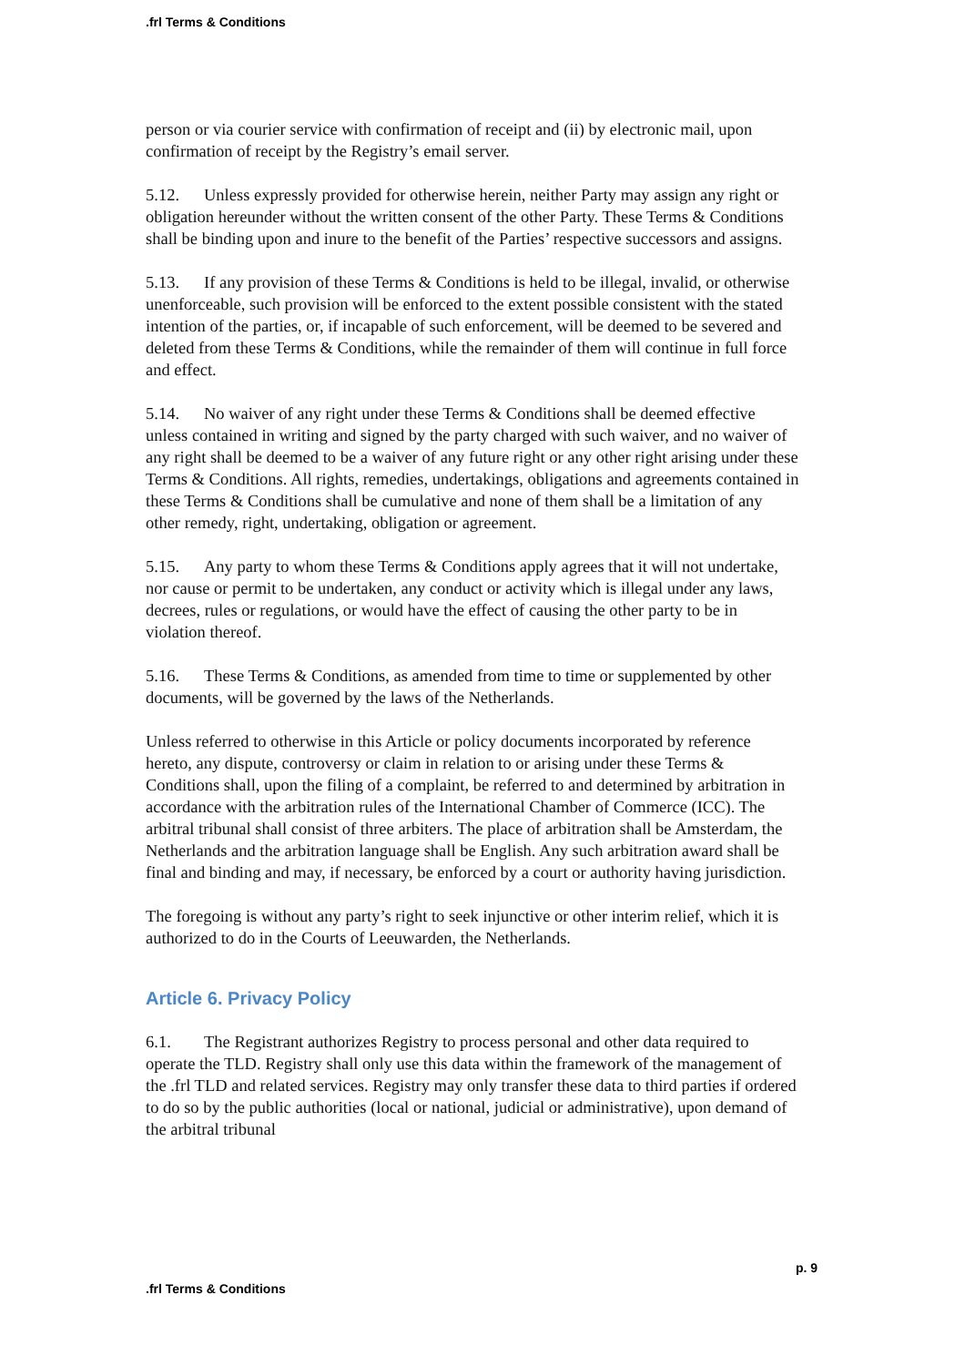.frl Terms & Conditions
person or via courier service with confirmation of receipt and (ii) by electronic mail, upon confirmation of receipt by the Registry’s email server.
5.12. Unless expressly provided for otherwise herein, neither Party may assign any right or obligation hereunder without the written consent of the other Party. These Terms & Conditions shall be binding upon and inure to the benefit of the Parties’ respective successors and assigns.
5.13. If any provision of these Terms & Conditions is held to be illegal, invalid, or otherwise unenforceable, such provision will be enforced to the extent possible consistent with the stated intention of the parties, or, if incapable of such enforcement, will be deemed to be severed and deleted from these Terms & Conditions, while the remainder of them will continue in full force and effect.
5.14. No waiver of any right under these Terms & Conditions shall be deemed effective unless contained in writing and signed by the party charged with such waiver, and no waiver of any right shall be deemed to be a waiver of any future right or any other right arising under these Terms & Conditions. All rights, remedies, undertakings, obligations and agreements contained in these Terms & Conditions shall be cumulative and none of them shall be a limitation of any other remedy, right, undertaking, obligation or agreement.
5.15. Any party to whom these Terms & Conditions apply agrees that it will not undertake, nor cause or permit to be undertaken, any conduct or activity which is illegal under any laws, decrees, rules or regulations, or would have the effect of causing the other party to be in violation thereof.
5.16. These Terms & Conditions, as amended from time to time or supplemented by other documents, will be governed by the laws of the Netherlands.
Unless referred to otherwise in this Article or policy documents incorporated by reference hereto, any dispute, controversy or claim in relation to or arising under these Terms & Conditions shall, upon the filing of a complaint, be referred to and determined by arbitration in accordance with the arbitration rules of the International Chamber of Commerce (ICC). The arbitral tribunal shall consist of three arbiters. The place of arbitration shall be Amsterdam, the Netherlands and the arbitration language shall be English. Any such arbitration award shall be final and binding and may, if necessary, be enforced by a court or authority having jurisdiction.
The foregoing is without any party’s right to seek injunctive or other interim relief, which it is authorized to do in the Courts of Leeuwarden, the Netherlands.
Article 6. Privacy Policy
6.1. The Registrant authorizes Registry to process personal and other data required to operate the TLD. Registry shall only use this data within the framework of the management of the .frl TLD and related services. Registry may only transfer these data to third parties if ordered to do so by the public authorities (local or national, judicial or administrative), upon demand of the arbitral tribunal
p. 9
.frl Terms & Conditions